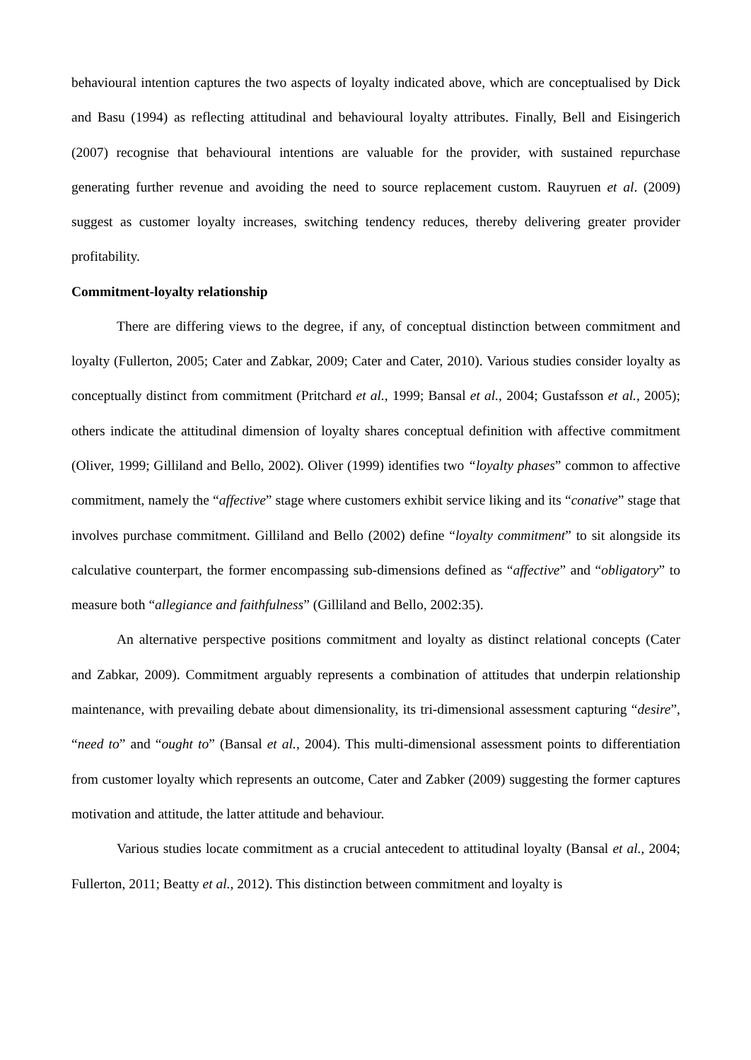behavioural intention captures the two aspects of loyalty indicated above, which are conceptualised by Dick and Basu (1994) as reflecting attitudinal and behavioural loyalty attributes. Finally, Bell and Eisingerich (2007) recognise that behavioural intentions are valuable for the provider, with sustained repurchase generating further revenue and avoiding the need to source replacement custom. Rauyruen et al. (2009) suggest as customer loyalty increases, switching tendency reduces, thereby delivering greater provider profitability.
Commitment-loyalty relationship
There are differing views to the degree, if any, of conceptual distinction between commitment and loyalty (Fullerton, 2005; Cater and Zabkar, 2009; Cater and Cater, 2010). Various studies consider loyalty as conceptually distinct from commitment (Pritchard et al., 1999; Bansal et al., 2004; Gustafsson et al., 2005); others indicate the attitudinal dimension of loyalty shares conceptual definition with affective commitment (Oliver, 1999; Gilliland and Bello, 2002). Oliver (1999) identifies two “loyalty phases” common to affective commitment, namely the “affective” stage where customers exhibit service liking and its “conative” stage that involves purchase commitment. Gilliland and Bello (2002) define “loyalty commitment” to sit alongside its calculative counterpart, the former encompassing sub-dimensions defined as “affective” and “obligatory” to measure both “allegiance and faithfulness” (Gilliland and Bello, 2002:35).
An alternative perspective positions commitment and loyalty as distinct relational concepts (Cater and Zabkar, 2009). Commitment arguably represents a combination of attitudes that underpin relationship maintenance, with prevailing debate about dimensionality, its tri-dimensional assessment capturing “desire”, “need to” and “ought to” (Bansal et al., 2004). This multi-dimensional assessment points to differentiation from customer loyalty which represents an outcome, Cater and Zabker (2009) suggesting the former captures motivation and attitude, the latter attitude and behaviour.
Various studies locate commitment as a crucial antecedent to attitudinal loyalty (Bansal et al., 2004; Fullerton, 2011; Beatty et al., 2012). This distinction between commitment and loyalty is